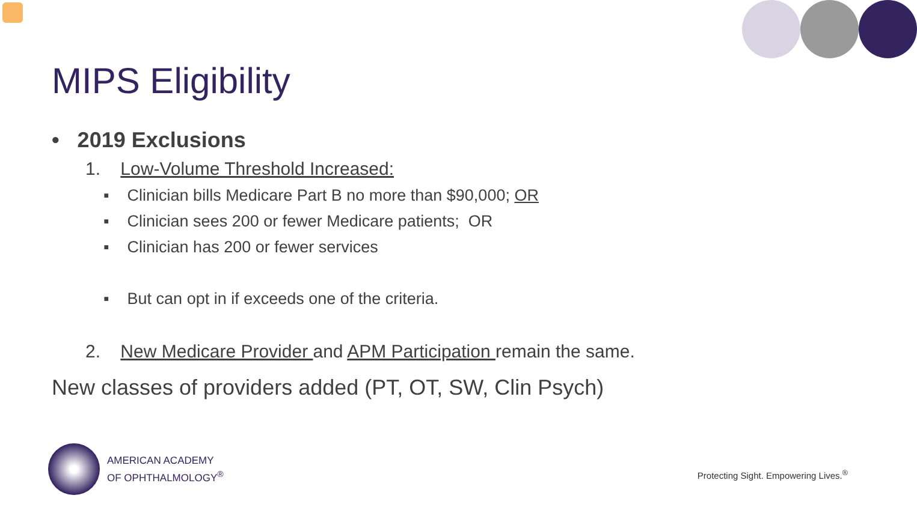MIPS Eligibility
• 2019 Exclusions
1. Low-Volume Threshold Increased:
▪ Clinician bills Medicare Part B no more than $90,000; OR
▪ Clinician sees 200 or fewer Medicare patients; OR
▪ Clinician has 200 or fewer services
▪ But can opt in if exceeds one of the criteria.
2. New Medicare Provider and APM Participation remain the same.
New classes of providers added (PT, OT, SW, Clin Psych)
AMERICAN ACADEMY
OF OPHTHALMOLOGY<sup>®</sup>
Protecting Sight. Empowering Lives.<sup>®</sup>